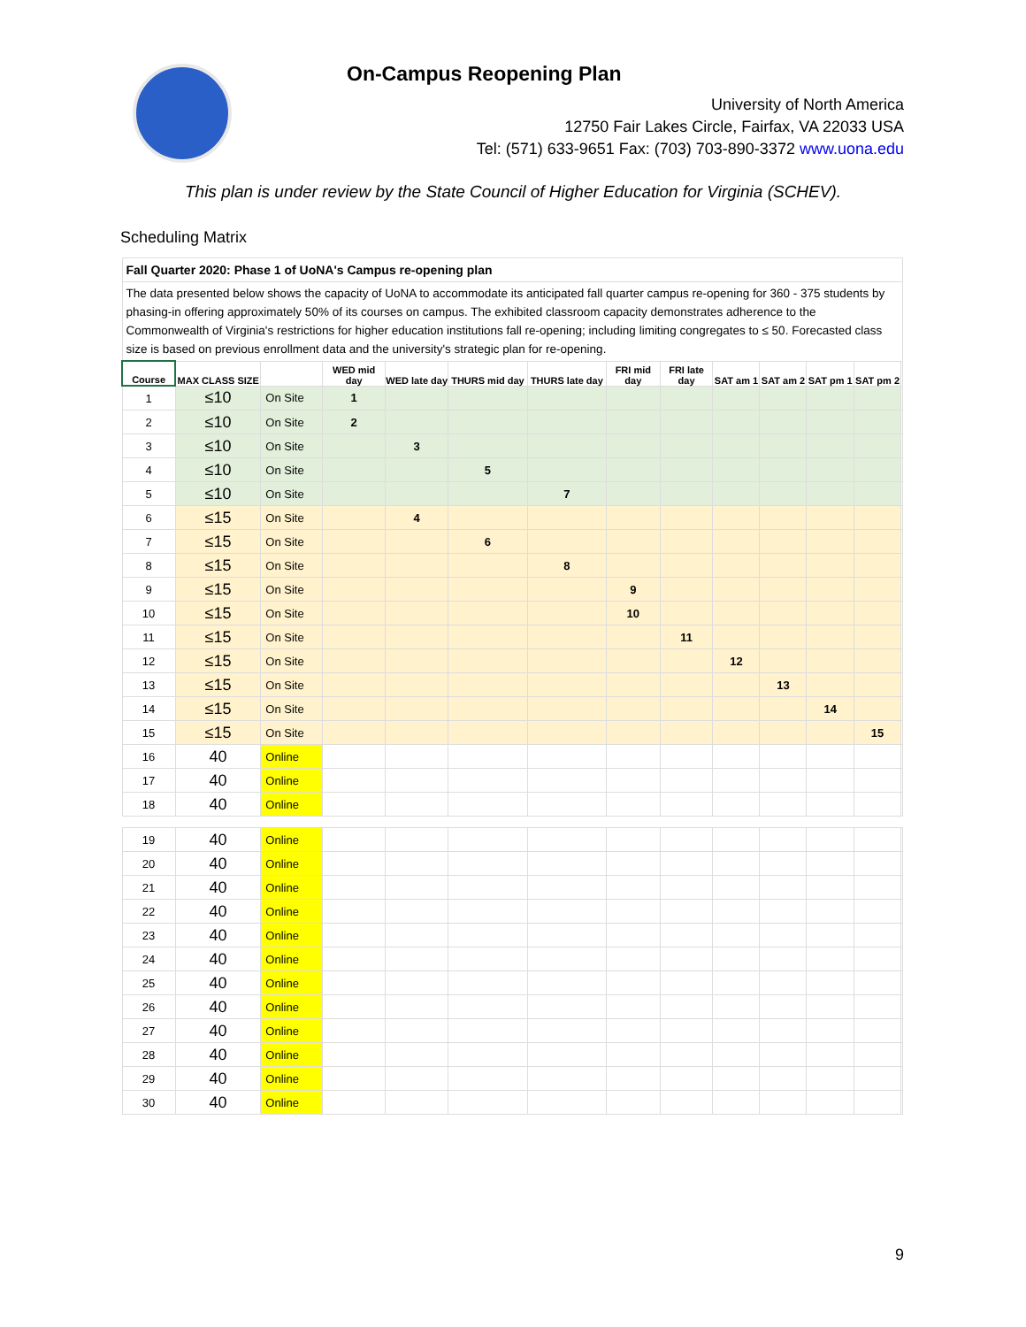On-Campus Reopening Plan
University of North America
12750 Fair Lakes Circle, Fairfax, VA 22033 USA
Tel: (571) 633-9651 Fax: (703) 703-890-3372 www.uona.edu
This plan is under review by the State Council of Higher Education for Virginia (SCHEV).
Scheduling Matrix
| Fall Quarter 2020: Phase 1 of UoNA's Campus re-opening plan | | | | | | | | | | | | | |
| The data presented below shows the capacity of UoNA to accommodate its anticipated fall quarter campus re-opening for 360 - 375 students by phasing-in offering approximately 50% of its courses on campus. The exhibited classroom capacity demonstrates adherence to the Commonwealth of Virginia's restrictions for higher education institutions fall re-opening; including limiting congregates to ≤ 50. Forecasted class size is based on previous enrollment data and the university's strategic plan for re-opening. | | | | | | | | | | | | | |
| Course | MAX CLASS SIZE | | WED mid day | WED late day | THURS mid day | THURS late day | FRI mid day | FRI late day | SAT am 1 | SAT am 2 | SAT pm 1 | SAT pm 2 | |
| 1 | ≤10 | On Site | 1 | | | | | | | | | | |
| 2 | ≤10 | On Site | 2 | | | | | | | | | | |
| 3 | ≤10 | On Site | | 3 | | | | | | | | | |
| 4 | ≤10 | On Site | | | 5 | | | | | | | | |
| 5 | ≤10 | On Site | | | | 7 | | | | | | | |
| 6 | ≤15 | On Site | | 4 | | | | | | | | | |
| 7 | ≤15 | On Site | | | 6 | | | | | | | | |
| 8 | ≤15 | On Site | | | | 8 | | | | | | | |
| 9 | ≤15 | On Site | | | | | 9 | | | | | | |
| 10 | ≤15 | On Site | | | | | 10 | | | | | | |
| 11 | ≤15 | On Site | | | | | | 11 | | | | | |
| 12 | ≤15 | On Site | | | | | | | 12 | | | | |
| 13 | ≤15 | On Site | | | | | | | | 13 | | | |
| 14 | ≤15 | On Site | | | | | | | | | 14 | | |
| 15 | ≤15 | On Site | | | | | | | | | | 15 | |
| 16 | 40 | Online | | | | | | | | | | | |
| 17 | 40 | Online | | | | | | | | | | | |
| 18 | 40 | Online | | | | | | | | | | | |
| 19 | 40 | Online | | | | | | | | | | | |
| 20 | 40 | Online | | | | | | | | | | | |
| 21 | 40 | Online | | | | | | | | | | | |
| 22 | 40 | Online | | | | | | | | | | | |
| 23 | 40 | Online | | | | | | | | | | | |
| 24 | 40 | Online | | | | | | | | | | | |
| 25 | 40 | Online | | | | | | | | | | | |
| 26 | 40 | Online | | | | | | | | | | | |
| 27 | 40 | Online | | | | | | | | | | | |
| 28 | 40 | Online | | | | | | | | | | | |
| 29 | 40 | Online | | | | | | | | | | | |
| 30 | 40 | Online | | | | | | | | | | | |
9